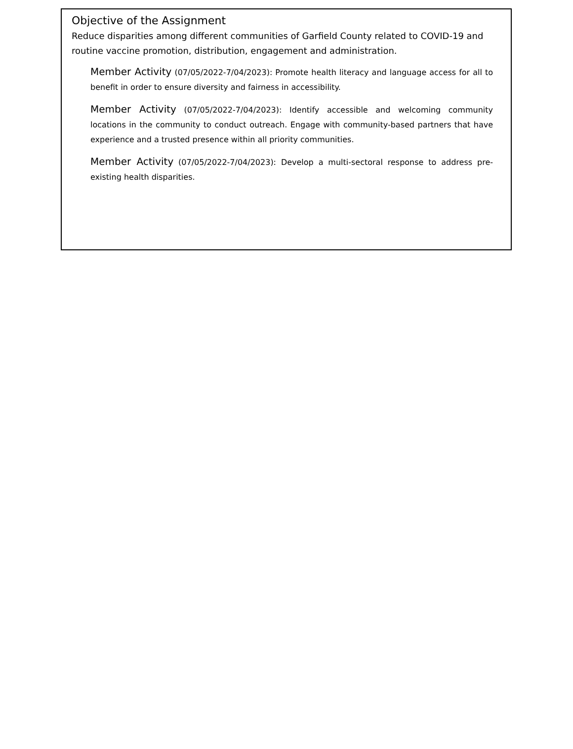Objective of the Assignment
Reduce disparities among different communities of Garfield County related to COVID-19 and routine vaccine promotion, distribution, engagement and administration.
Member Activity (07/05/2022-7/04/2023): Promote health literacy and language access for all to benefit in order to ensure diversity and fairness in accessibility.
Member Activity (07/05/2022-7/04/2023): Identify accessible and welcoming community locations in the community to conduct outreach. Engage with community-based partners that have experience and a trusted presence within all priority communities.
Member Activity (07/05/2022-7/04/2023): Develop a multi-sectoral response to address pre-existing health disparities.